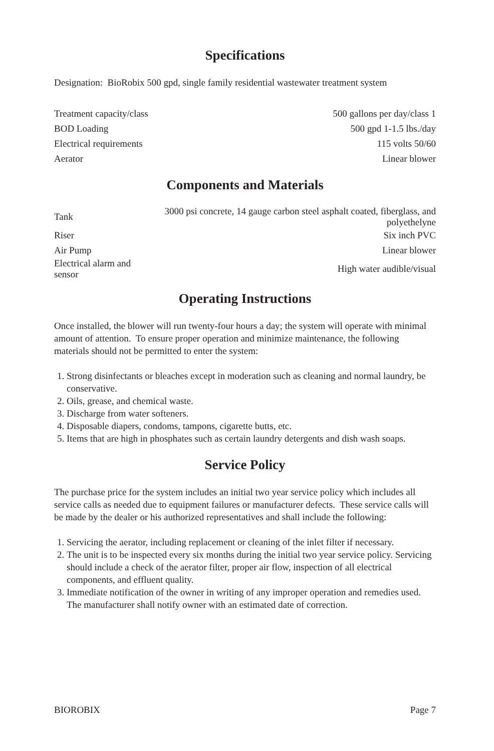Specifications
Designation: BioRobix 500 gpd, single family residential wastewater treatment system
| Treatment capacity/class | 500 gallons per day/class 1 |
| BOD Loading | 500 gpd 1-1.5 lbs./day |
| Electrical requirements | 115 volts 50/60 |
| Aerator | Linear blower |
Components and Materials
| Tank | 3000 psi concrete, 14 gauge carbon steel asphalt coated, fiberglass, and polyethelyne |
| Riser | Six inch PVC |
| Air Pump | Linear blower |
| Electrical alarm and sensor | High water audible/visual |
Operating Instructions
Once installed, the blower will run twenty-four hours a day; the system will operate with minimal amount of attention. To ensure proper operation and minimize maintenance, the following materials should not be permitted to enter the system:
1. Strong disinfectants or bleaches except in moderation such as cleaning and normal laundry, be conservative.
2. Oils, grease, and chemical waste.
3. Discharge from water softeners.
4. Disposable diapers, condoms, tampons, cigarette butts, etc.
5. Items that are high in phosphates such as certain laundry detergents and dish wash soaps.
Service Policy
The purchase price for the system includes an initial two year service policy which includes all service calls as needed due to equipment failures or manufacturer defects. These service calls will be made by the dealer or his authorized representatives and shall include the following:
1. Servicing the aerator, including replacement or cleaning of the inlet filter if necessary.
2. The unit is to be inspected every six months during the initial two year service policy. Servicing should include a check of the aerator filter, proper air flow, inspection of all electrical components, and effluent quality.
3. Immediate notification of the owner in writing of any improper operation and remedies used. The manufacturer shall notify owner with an estimated date of correction.
BIOROBIX Page 7